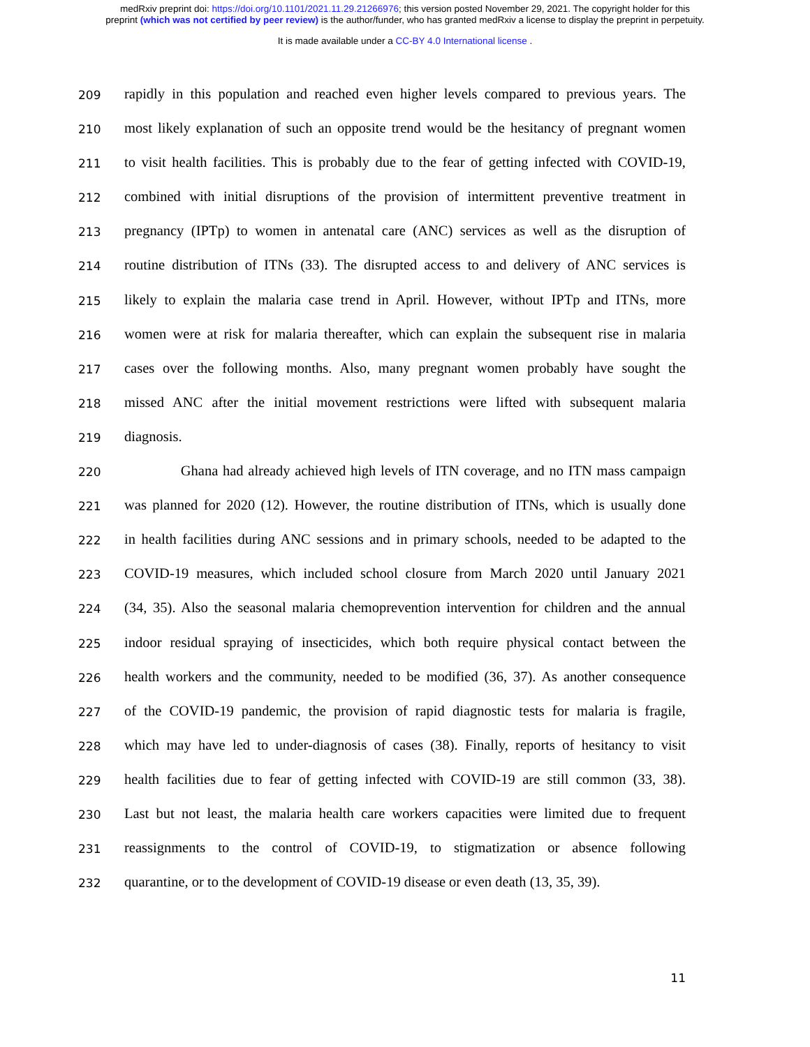medRxiv preprint doi: https://doi.org/10.1101/2021.11.29.21266976; this version posted November 29, 2021. The copyright holder for this
preprint (which was not certified by peer review) is the author/funder, who has granted medRxiv a license to display the preprint in perpetuity.
It is made available under a CC-BY 4.0 International license .
209 rapidly in this population and reached even higher levels compared to previous years. The
210 most likely explanation of such an opposite trend would be the hesitancy of pregnant women
211 to visit health facilities. This is probably due to the fear of getting infected with COVID-19,
212 combined with initial disruptions of the provision of intermittent preventive treatment in
213 pregnancy (IPTp) to women in antenatal care (ANC) services as well as the disruption of
214 routine distribution of ITNs (33). The disrupted access to and delivery of ANC services is
215 likely to explain the malaria case trend in April. However, without IPTp and ITNs, more
216 women were at risk for malaria thereafter, which can explain the subsequent rise in malaria
217 cases over the following months. Also, many pregnant women probably have sought the
218 missed ANC after the initial movement restrictions were lifted with subsequent malaria
219 diagnosis.
220 Ghana had already achieved high levels of ITN coverage, and no ITN mass campaign
221 was planned for 2020 (12). However, the routine distribution of ITNs, which is usually done
222 in health facilities during ANC sessions and in primary schools, needed to be adapted to the
223 COVID-19 measures, which included school closure from March 2020 until January 2021
224 (34, 35). Also the seasonal malaria chemoprevention intervention for children and the annual
225 indoor residual spraying of insecticides, which both require physical contact between the
226 health workers and the community, needed to be modified (36, 37). As another consequence
227 of the COVID-19 pandemic, the provision of rapid diagnostic tests for malaria is fragile,
228 which may have led to under-diagnosis of cases (38). Finally, reports of hesitancy to visit
229 health facilities due to fear of getting infected with COVID-19 are still common (33, 38).
230 Last but not least, the malaria health care workers capacities were limited due to frequent
231 reassignments to the control of COVID-19, to stigmatization or absence following
232 quarantine, or to the development of COVID-19 disease or even death (13, 35, 39).
11